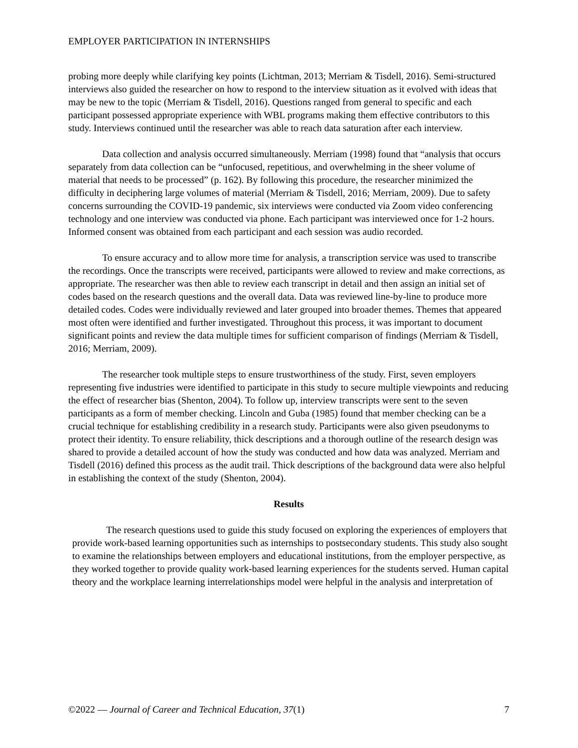EMPLOYER PARTICIPATION IN INTERNSHIPS
probing more deeply while clarifying key points (Lichtman, 2013; Merriam & Tisdell, 2016). Semi-structured interviews also guided the researcher on how to respond to the interview situation as it evolved with ideas that may be new to the topic (Merriam & Tisdell, 2016). Questions ranged from general to specific and each participant possessed appropriate experience with WBL programs making them effective contributors to this study. Interviews continued until the researcher was able to reach data saturation after each interview.
Data collection and analysis occurred simultaneously. Merriam (1998) found that “analysis that occurs separately from data collection can be “unfocused, repetitious, and overwhelming in the sheer volume of material that needs to be processed” (p. 162). By following this procedure, the researcher minimized the difficulty in deciphering large volumes of material (Merriam & Tisdell, 2016; Merriam, 2009). Due to safety concerns surrounding the COVID-19 pandemic, six interviews were conducted via Zoom video conferencing technology and one interview was conducted via phone. Each participant was interviewed once for 1-2 hours. Informed consent was obtained from each participant and each session was audio recorded.
To ensure accuracy and to allow more time for analysis, a transcription service was used to transcribe the recordings. Once the transcripts were received, participants were allowed to review and make corrections, as appropriate. The researcher was then able to review each transcript in detail and then assign an initial set of codes based on the research questions and the overall data. Data was reviewed line-by-line to produce more detailed codes. Codes were individually reviewed and later grouped into broader themes. Themes that appeared most often were identified and further investigated. Throughout this process, it was important to document significant points and review the data multiple times for sufficient comparison of findings (Merriam & Tisdell, 2016; Merriam, 2009).
The researcher took multiple steps to ensure trustworthiness of the study. First, seven employers representing five industries were identified to participate in this study to secure multiple viewpoints and reducing the effect of researcher bias (Shenton, 2004). To follow up, interview transcripts were sent to the seven participants as a form of member checking. Lincoln and Guba (1985) found that member checking can be a crucial technique for establishing credibility in a research study. Participants were also given pseudonyms to protect their identity. To ensure reliability, thick descriptions and a thorough outline of the research design was shared to provide a detailed account of how the study was conducted and how data was analyzed. Merriam and Tisdell (2016) defined this process as the audit trail. Thick descriptions of the background data were also helpful in establishing the context of the study (Shenton, 2004).
Results
The research questions used to guide this study focused on exploring the experiences of employers that provide work-based learning opportunities such as internships to postsecondary students. This study also sought to examine the relationships between employers and educational institutions, from the employer perspective, as they worked together to provide quality work-based learning experiences for the students served. Human capital theory and the workplace learning interrelationships model were helpful in the analysis and interpretation of
©2022 — Journal of Career and Technical Education, 37(1) 7